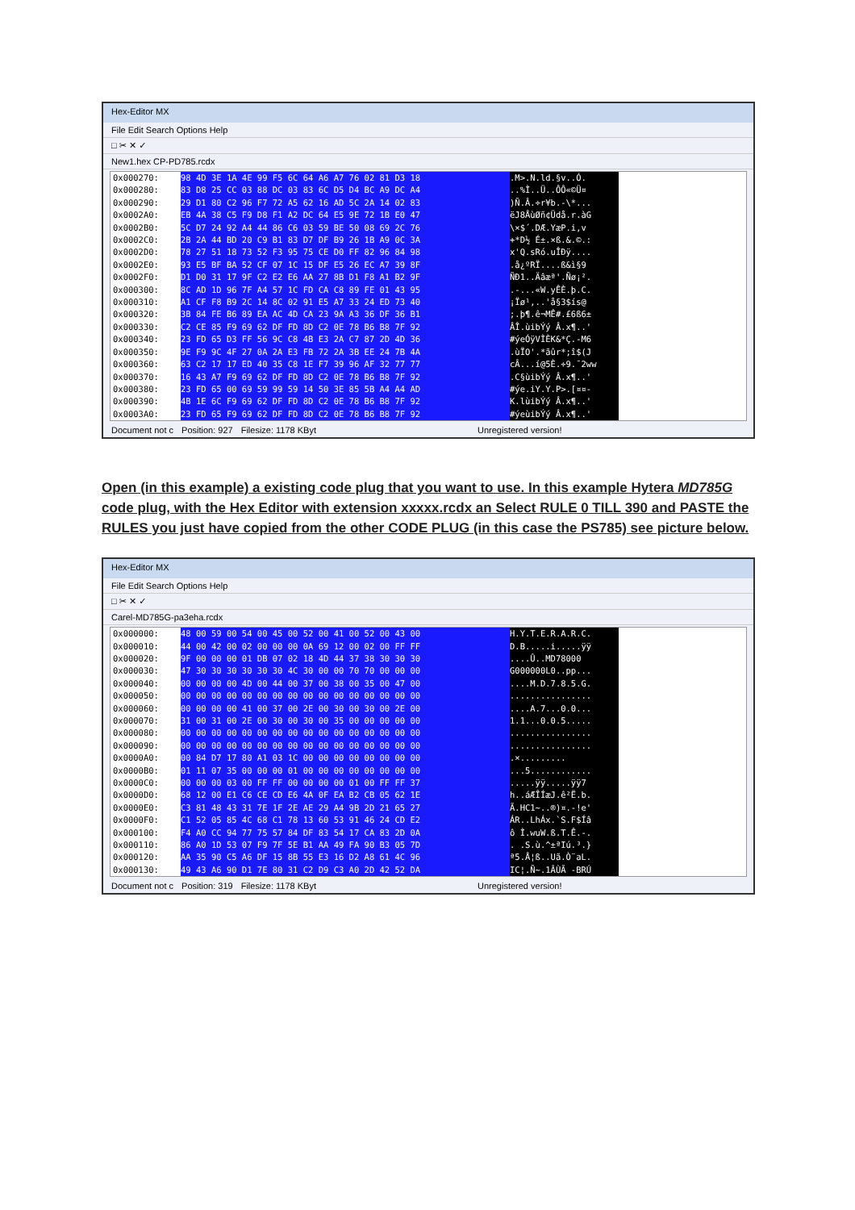Hex-Editor MX
File Edit Search Options Help
□ ✂ ✕ ✓
New1.hex CP-PD785.rcdx
0x000270:
0x000280:
0x000290:
0x0002A0:
0x0002B0:
0x0002C0:
0x0002D0:
0x0002E0:
0x0002F0:
0x000300:
0x000310:
0x000320:
0x000330:
0x000340:
0x000350:
0x000360:
0x000370:
0x000380:
0x000390:
0x0003A0:
98 4D 3E 1A 4E 99 F5 6C 64 A6 A7 76 02 81 D3 18 83 D8 25 CC 03 88 DC 03 83 6C D5 D4 BC A9 DC A4 29 D1 80 C2 96 F7 72 A5 62 16 AD 5C 2A 14 02 83 EB 4A 38 C5 F9 D8 F1 A2 DC 64 E5 9E 72 1B E0 47 5C D7 24 92 A4 44 86 C6 03 59 BE 50 08 69 2C 76 2B 2A 44 BD 20 C9 B1 83 D7 DF B9 26 1B A9 0C 3A 78 27 51 18 73 52 F3 95 75 CE D0 FF 82 96 84 98 93 E5 BF BA 52 CF 07 1C 15 DF E5 26 EC A7 39 8F D1 D0 31 17 9F C2 E2 E6 AA 27 8B D1 F8 A1 B2 9F 8C AD 1D 96 7F A4 57 1C FD CA C8 89 FE 01 43 95 A1 CF F8 B9 2C 14 8C 02 91 E5 A7 33 24 ED 73 40 3B 84 FE B6 89 EA AC 4D CA 23 9A A3 36 DF 36 B1 C2 CE 85 F9 69 62 DF FD 8D C2 0E 78 B6 B8 7F 92 23 FD 65 D3 FF 56 9C C8 4B E3 2A C7 87 2D 4D 36 9E F9 9C 4F 27 0A 2A E3 FB 72 2A 3B EE 24 7B 4A 63 C2 17 17 ED 40 35 C8 1E F7 39 96 AF 32 77 77 16 43 A7 F9 69 62 DF FD 8D C2 0E 78 B6 B8 7F 92 23 FD 65 00 69 59 99 59 14 50 3E 85 5B A4 A4 AD 4B 1E 6C F9 69 62 DF FD 8D C2 0E 78 B6 B8 7F 92 23 FD 65 F9 69 62 DF FD 8D C2 0E 78 B6 B8 7F 92
.M>.N.ld.§v..Ó. ..%Ì..Ü..ÔÔ«©Ü¤ )Ñ.Â.÷r¥b.-\*... ëJ8ÅùØñ¢Üdå.r.àG \×$´.DÆ.YæP.i,v +*D½ É±.×ß.&.©.: x'Q.sRó.uÎÐÿ.... .å¿ºRÏ....ß&ì§9 ÑÐ1..Äâæª'.Ñø¡². .-...«W.yÊÈ.þ.C. ¡Ïø¹,..'å§3$ís@ ;.þ¶.ê¬MÊ#.£6ß6± ÂÎ.ùibÝý Â.x¶..' #ýeÓÿVÌÈK&*Ç.-M6 .ùÏO'.*ãûr*;î$(J cÂ...í@5È.÷9.¯2ww .C§ùibÝý Â.x¶..' #ýe.iY.Y.P>.[¤¤- K.lùibÝý Â.x¶..' #ýeùibÝý Â.x¶..'
Document not c Position: 927 Filesize: 1178 KByt Unregistered version!
Open (in this example) a existing code plug that you want to use. In this example Hytera MD785G code plug, with the Hex Editor with extension xxxxx.rcdx an Select RULE 0 TILL 390 and PASTE the RULES you just have copied from the other CODE PLUG (in this case the PS785) see picture below.
Hex-Editor MX
File Edit Search Options Help
□ ✂ ✕ ✓
Carel-MD785G-pa3eha.rcdx
0x000000:
0x000010:
0x000020:
0x000030:
0x000040:
0x000050:
0x000060:
0x000070:
0x000080:
0x000090:
0x0000A0:
0x0000B0:
0x0000C0:
0x0000D0:
0x0000E0:
0x0000F0:
0x000100:
0x000110:
0x000120:
0x000130:
48 00 59 00 54 00 45 00 52 00 41 00 52 00 43 00 44 00 42 00 02 00 00 00 0A 69 12 00 02 00 FF FF 9F 00 00 00 01 DB 07 02 18 4D 44 37 38 30 30 30 47 30 30 30 30 30 30 4C 30 00 00 70 70 00 00 00 00 00 00 00 4D 00 44 00 37 00 38 00 35 00 47 00 00 00 00 00 00 00 00 00 00 00 00 00 00 00 00 00 00 00 00 00 41 00 37 00 2E 00 30 00 30 00 2E 00 31 00 31 00 2E 00 30 00 30 00 35 00 00 00 00 00 00 00 00 00 00 00 00 00 00 00 00 00 00 00 00 00 00 00 00 00 00 00 00 00 00 00 00 00 00 00 00 00 00 84 D7 17 80 A1 03 1C 00 00 00 00 00 00 00 00 01 11 07 35 00 00 00 01 00 00 00 00 00 00 00 00 00 00 00 03 00 FF FF 00 00 00 00 01 00 FF FF 37 68 12 00 E1 C6 CE CD E6 4A 0F EA B2 CB 05 62 1E C3 81 48 43 31 7E 1F 2E AE 29 A4 9B 2D 21 65 27 C1 52 05 85 4C 68 C1 78 13 60 53 91 46 24 CD E2 F4 A0 CC 94 77 75 57 84 DF 83 54 17 CA 83 2D 0A 86 A0 1D 53 07 F9 7F 5E B1 AA 49 FA 90 B3 05 7D AA 35 90 C5 A6 DF 15 8B 55 E3 16 D2 A8 61 4C 96 49 43 A6 90 D1 7E 80 31 C2 D9 C3 A0 2D 42 52 DA
H.Y.T.E.R.A.R.C. D.B.....i.....ÿÿ ....Û..MD78000 G000000L0..pp... ....M.D.7.8.5.G. ................ ....A.7...0.0... 1.1...0.0.5..... ................ ................ .×......... ...5............ .....ÿÿ.....ÿÿ7 h..áÆÎÍæJ.ê²Ë.b. Ã.HC1~..®)¤.-!e' ÁR..LhÁx.`S.F$Íâ ô Ì.wuW.ß.T.Ê.-. . .S.ù.^±ªIú.³.} ª5.Å¦ß..Uã.Ò¨aL. IC¦.Ñ~.1ÂÙÃ -BRÚ
Document not c Position: 319 Filesize: 1178 KByt Unregistered version!